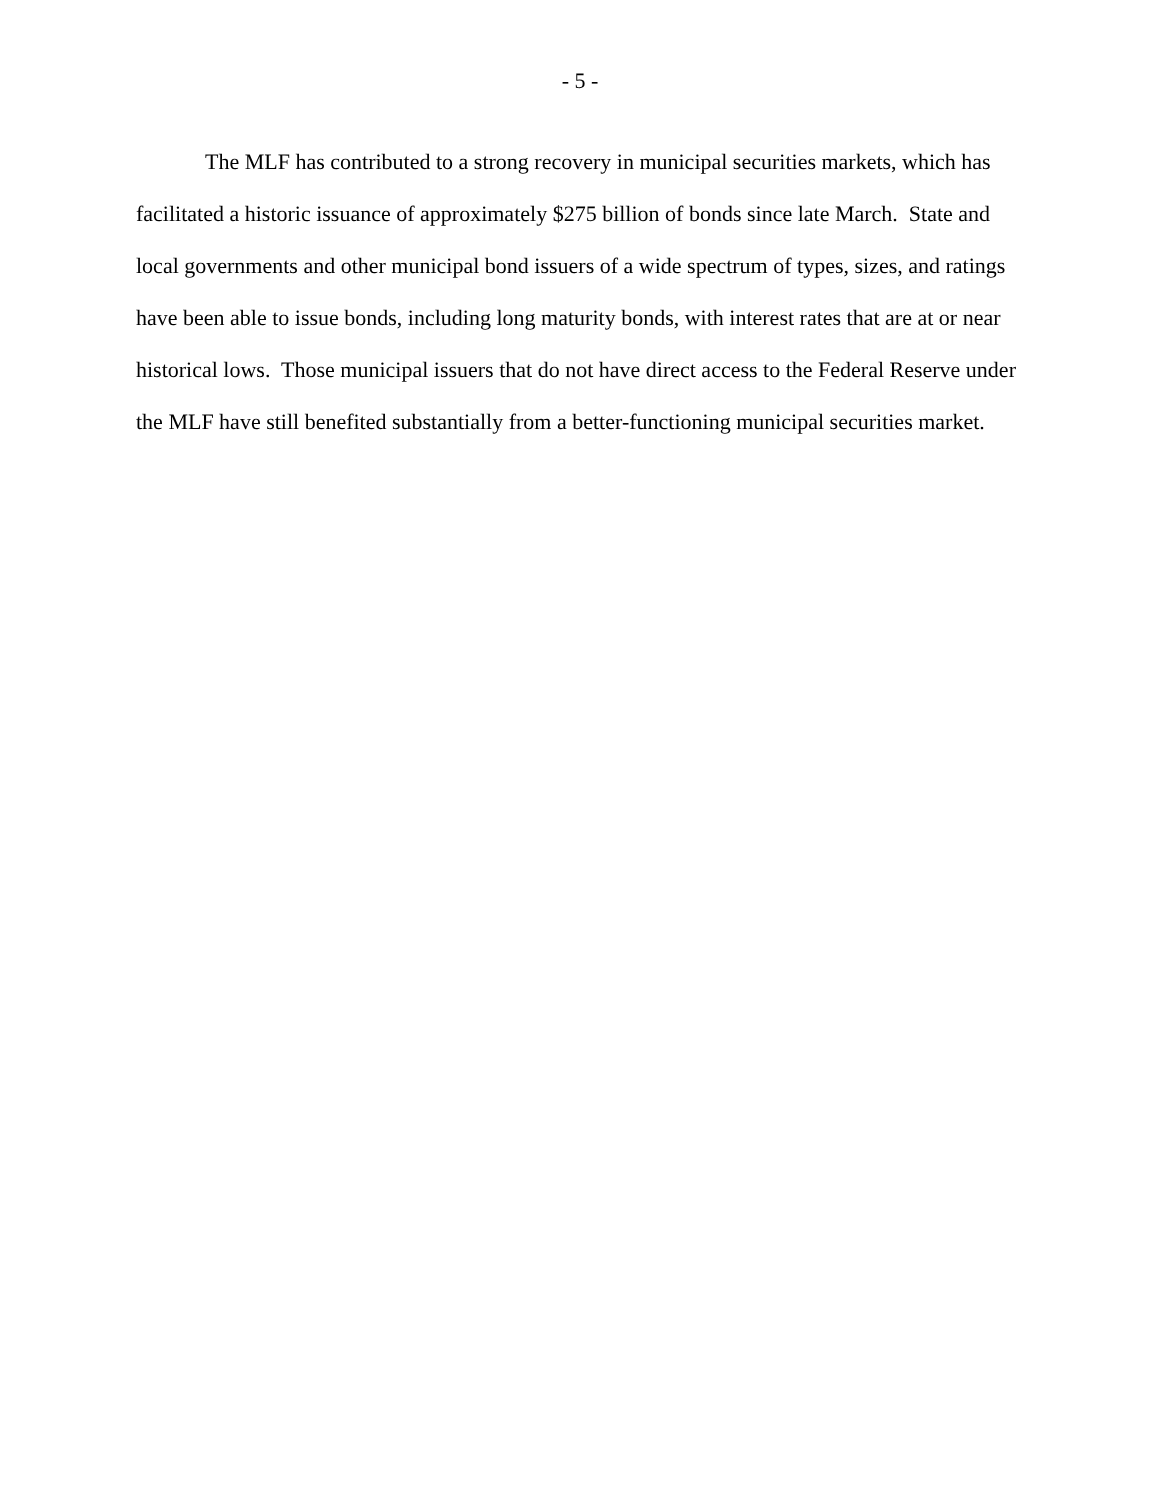- 5 -
The MLF has contributed to a strong recovery in municipal securities markets, which has facilitated a historic issuance of approximately $275 billion of bonds since late March. State and local governments and other municipal bond issuers of a wide spectrum of types, sizes, and ratings have been able to issue bonds, including long maturity bonds, with interest rates that are at or near historical lows. Those municipal issuers that do not have direct access to the Federal Reserve under the MLF have still benefited substantially from a better-functioning municipal securities market.